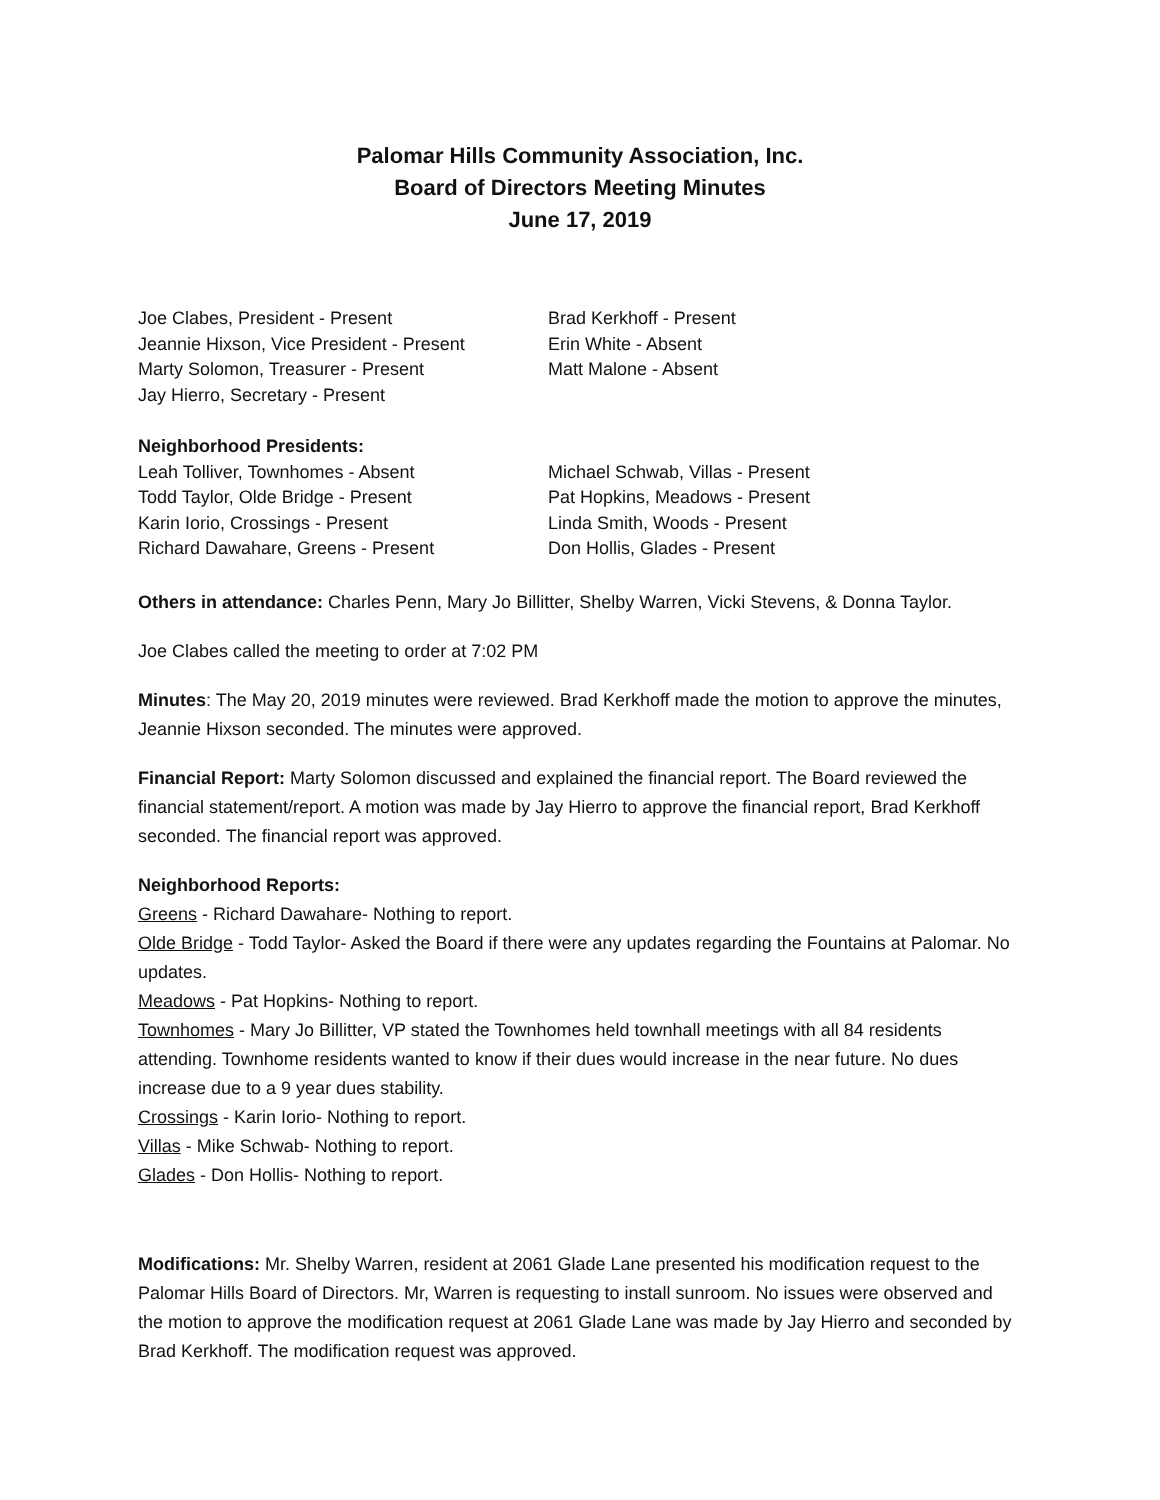Palomar Hills Community Association, Inc.
Board of Directors Meeting Minutes
June 17, 2019
Joe Clabes, President - Present
Jeannie Hixson, Vice President - Present
Marty Solomon, Treasurer - Present
Jay Hierro, Secretary - Present
Brad Kerkhoff - Present
Erin White - Absent
Matt Malone - Absent
Neighborhood Presidents:
Leah Tolliver, Townhomes - Absent
Todd Taylor, Olde Bridge - Present
Karin Iorio, Crossings - Present
Richard Dawahare, Greens - Present
Michael Schwab, Villas - Present
Pat Hopkins, Meadows - Present
Linda Smith, Woods - Present
Don Hollis, Glades - Present
Others in attendance: Charles Penn, Mary Jo Billitter, Shelby Warren, Vicki Stevens, & Donna Taylor.
Joe Clabes called the meeting to order at 7:02 PM
Minutes: The May 20, 2019 minutes were reviewed. Brad Kerkhoff made the motion to approve the minutes, Jeannie Hixson seconded. The minutes were approved.
Financial Report: Marty Solomon discussed and explained the financial report. The Board reviewed the financial statement/report. A motion was made by Jay Hierro to approve the financial report, Brad Kerkhoff seconded. The financial report was approved.
Neighborhood Reports:
Greens - Richard Dawahare- Nothing to report.
Olde Bridge - Todd Taylor- Asked the Board if there were any updates regarding the Fountains at Palomar. No updates.
Meadows - Pat Hopkins- Nothing to report.
Townhomes - Mary Jo Billitter, VP stated the Townhomes held townhall meetings with all 84 residents attending. Townhome residents wanted to know if their dues would increase in the near future. No dues increase due to a 9 year dues stability.
Crossings - Karin Iorio- Nothing to report.
Villas - Mike Schwab- Nothing to report.
Glades - Don Hollis- Nothing to report.
Modifications: Mr. Shelby Warren, resident at 2061 Glade Lane presented his modification request to the Palomar Hills Board of Directors. Mr, Warren is requesting to install sunroom. No issues were observed and the motion to approve the modification request at 2061 Glade Lane was made by Jay Hierro and seconded by Brad Kerkhoff. The modification request was approved.